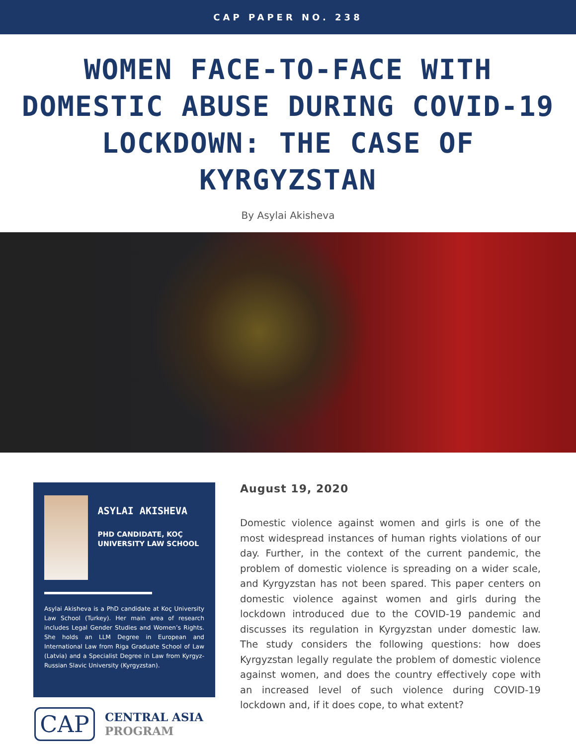CAP PAPER NO. 238
WOMEN FACE-TO-FACE WITH DOMESTIC ABUSE DURING COVID-19 LOCKDOWN: THE CASE OF KYRGYZSTAN
By Asylai Akisheva
ASYLAI AKISHEVA
PHD CANDIDATE, KOÇ UNIVERSITY LAW SCHOOL
Asylai Akisheva is a PhD candidate at Koç University Law School (Turkey). Her main area of research includes Legal Gender Studies and Women’s Rights. She holds an LLM Degree in European and International Law from Riga Graduate School of Law (Latvia) and a Specialist Degree in Law from Kyrgyz-Russian Slavic University (Kyrgyzstan).
CAP
CENTRAL ASIA
PROGRAM
August 19, 2020
Domestic violence against women and girls is one of the most widespread instances of human rights violations of our day. Further, in the context of the current pandemic, the problem of domestic violence is spreading on a wider scale, and Kyrgyzstan has not been spared. This paper centers on domestic violence against women and girls during the lockdown introduced due to the COVID-19 pandemic and discusses its regulation in Kyrgyzstan under domestic law. The study considers the following questions: how does Kyrgyzstan legally regulate the problem of domestic violence against women, and does the country effectively cope with an increased level of such violence during COVID-19 lockdown and, if it does cope, to what extent?